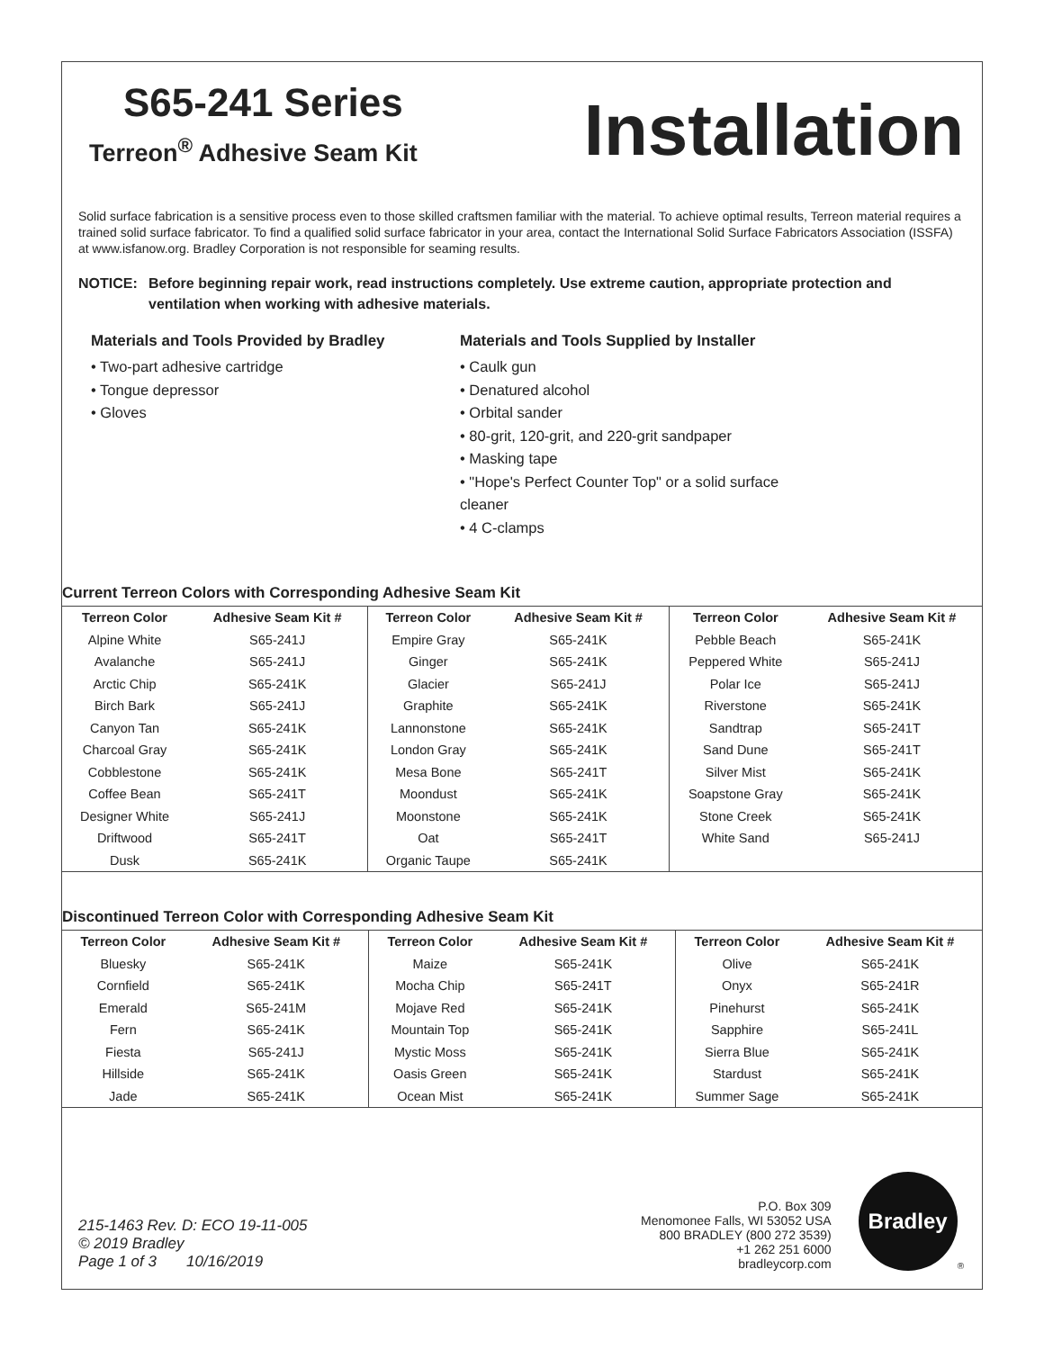S65-241 Series
Terreon<sup>®</sup> Adhesive Seam Kit
Installation
Solid surface fabrication is a sensitive process even to those skilled craftsmen familiar with the material. To achieve optimal results, Terreon material requires a trained solid surface fabricator. To find a qualified solid surface fabricator in your area, contact the International Solid Surface Fabricators Association (ISSFA) at www.isfanow.org. Bradley Corporation is not responsible for seaming results.
NOTICE: Before beginning repair work, read instructions completely. Use extreme caution, appropriate protection and ventilation when working with adhesive materials.
Materials and Tools Provided by Bradley
• Two-part adhesive cartridge
• Tongue depressor
• Gloves
Materials and Tools Supplied by Installer
• Caulk gun
• Denatured alcohol
• Orbital sander
• 80-grit, 120-grit, and 220-grit sandpaper
• Masking tape
• "Hope's Perfect Counter Top" or a solid surface cleaner
• 4 C-clamps
Current Terreon Colors with Corresponding Adhesive Seam Kit
| Terreon Color | Adhesive Seam Kit # | Terreon Color | Adhesive Seam Kit # | Terreon Color | Adhesive Seam Kit # |
| --- | --- | --- | --- | --- | --- |
| Alpine White | S65-241J | Empire Gray | S65-241K | Pebble Beach | S65-241K |
| Avalanche | S65-241J | Ginger | S65-241K | Peppered White | S65-241J |
| Arctic Chip | S65-241K | Glacier | S65-241J | Polar Ice | S65-241J |
| Birch Bark | S65-241J | Graphite | S65-241K | Riverstone | S65-241K |
| Canyon Tan | S65-241K | Lannonstone | S65-241K | Sandtrap | S65-241T |
| Charcoal Gray | S65-241K | London Gray | S65-241K | Sand Dune | S65-241T |
| Cobblestone | S65-241K | Mesa Bone | S65-241T | Silver Mist | S65-241K |
| Coffee Bean | S65-241T | Moondust | S65-241K | Soapstone Gray | S65-241K |
| Designer White | S65-241J | Moonstone | S65-241K | Stone Creek | S65-241K |
| Driftwood | S65-241T | Oat | S65-241T | White Sand | S65-241J |
| Dusk | S65-241K | Organic Taupe | S65-241K | | |
Discontinued Terreon Color with Corresponding Adhesive Seam Kit
| Terreon Color | Adhesive Seam Kit # | Terreon Color | Adhesive Seam Kit # | Terreon Color | Adhesive Seam Kit # |
| --- | --- | --- | --- | --- | --- |
| Bluesky | S65-241K | Maize | S65-241K | Olive | S65-241K |
| Cornfield | S65-241K | Mocha Chip | S65-241T | Onyx | S65-241R |
| Emerald | S65-241M | Mojave Red | S65-241K | Pinehurst | S65-241K |
| Fern | S65-241K | Mountain Top | S65-241K | Sapphire | S65-241L |
| Fiesta | S65-241J | Mystic Moss | S65-241K | Sierra Blue | S65-241K |
| Hillside | S65-241K | Oasis Green | S65-241K | Stardust | S65-241K |
| Jade | S65-241K | Ocean Mist | S65-241K | Summer Sage | S65-241K |
215-1463 Rev. D: ECO 19-11-005
© 2019 Bradley
Page 1 of 3 10/16/2019
P.O. Box 309
Menomonee Falls, WI 53052 USA
800 BRADLEY (800 272 3539)
+1 262 251 6000
bradleycorp.com
Bradley
®